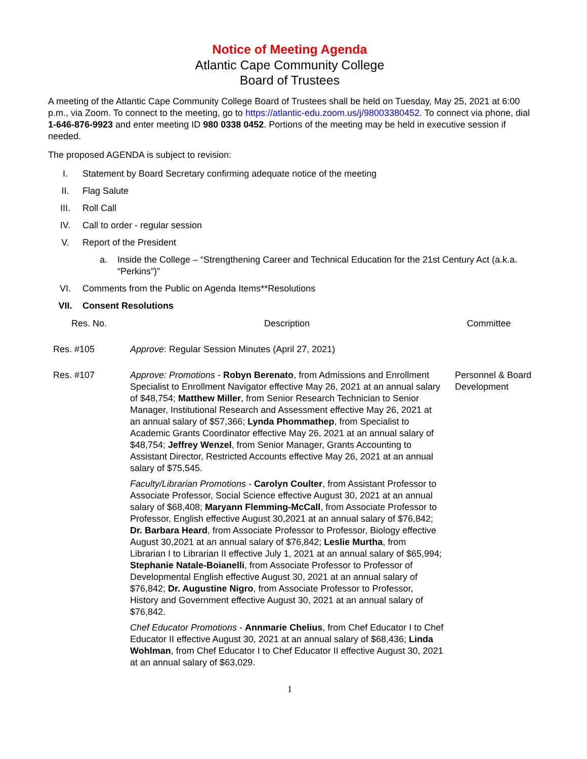Notice of Meeting Agenda
Atlantic Cape Community College
Board of Trustees
A meeting of the Atlantic Cape Community College Board of Trustees shall be held on Tuesday, May 25, 2021 at 6:00 p.m., via Zoom. To connect to the meeting, go to https://atlantic-edu.zoom.us/j/98003380452. To connect via phone, dial 1-646-876-9923 and enter meeting ID 980 0338 0452. Portions of the meeting may be held in executive session if needed.
The proposed AGENDA is subject to revision:
I. Statement by Board Secretary confirming adequate notice of the meeting
II. Flag Salute
III. Roll Call
IV. Call to order - regular session
V. Report of the President
a. Inside the College – “Strengthening Career and Technical Education for the 21st Century Act (a.k.a. “Perkins”)”
VI. Comments from the Public on Agenda Items**Resolutions
VII. Consent Resolutions
| Res. No. | Description | Committee |
| --- | --- | --- |
| Res. #105 | Approve : Regular Session Minutes (April 27, 2021) | |
| Res. #107 | Approve: Promotions - Robyn Berenato , from Admissions and Enrollment Specialist to Enrollment Navigator effective May 26, 2021 at an annual salary of $48,754; Matthew Miller , from Senior Research Technician to Senior Manager, Institutional Research and Assessment effective May 26, 2021 at an annual salary of $57,366; Lynda Phommathep , from Specialist to Academic Grants Coordinator effective May 26, 2021 at an annual salary of $48,754; Jeffrey Wenzel , from Senior Manager, Grants Accounting to Assistant Director, Restricted Accounts effective May 26, 2021 at an annual salary of $75,545. Faculty/Librarian Promotions - Carolyn Coulter , from Assistant Professor to Associate Professor, Social Science effective August 30, 2021 at an annual salary of $68,408; Maryann Flemming-McCall , from Associate Professor to Professor, English effective August 30,2021 at an annual salary of $76,842; Dr. Barbara Heard , from Associate Professor to Professor, Biology effective August 30,2021 at an annual salary of $76,842; Leslie Murtha , from Librarian I to Librarian II effective July 1, 2021 at an annual salary of $65,994; Stephanie Natale-Boianelli , from Associate Professor to Professor of Developmental English effective August 30, 2021 at an annual salary of $76,842; Dr. Augustine Nigro , from Associate Professor to Professor, History and Government effective August 30, 2021 at an annual salary of $76,842. Chef Educator Promotions - Annmarie Chelius , from Chef Educator I to Chef Educator II effective August 30, 2021 at an annual salary of $68,436; Linda Wohlman , from Chef Educator I to Chef Educator II effective August 30, 2021 at an annual salary of $63,029. | Personnel & Board Development |
1